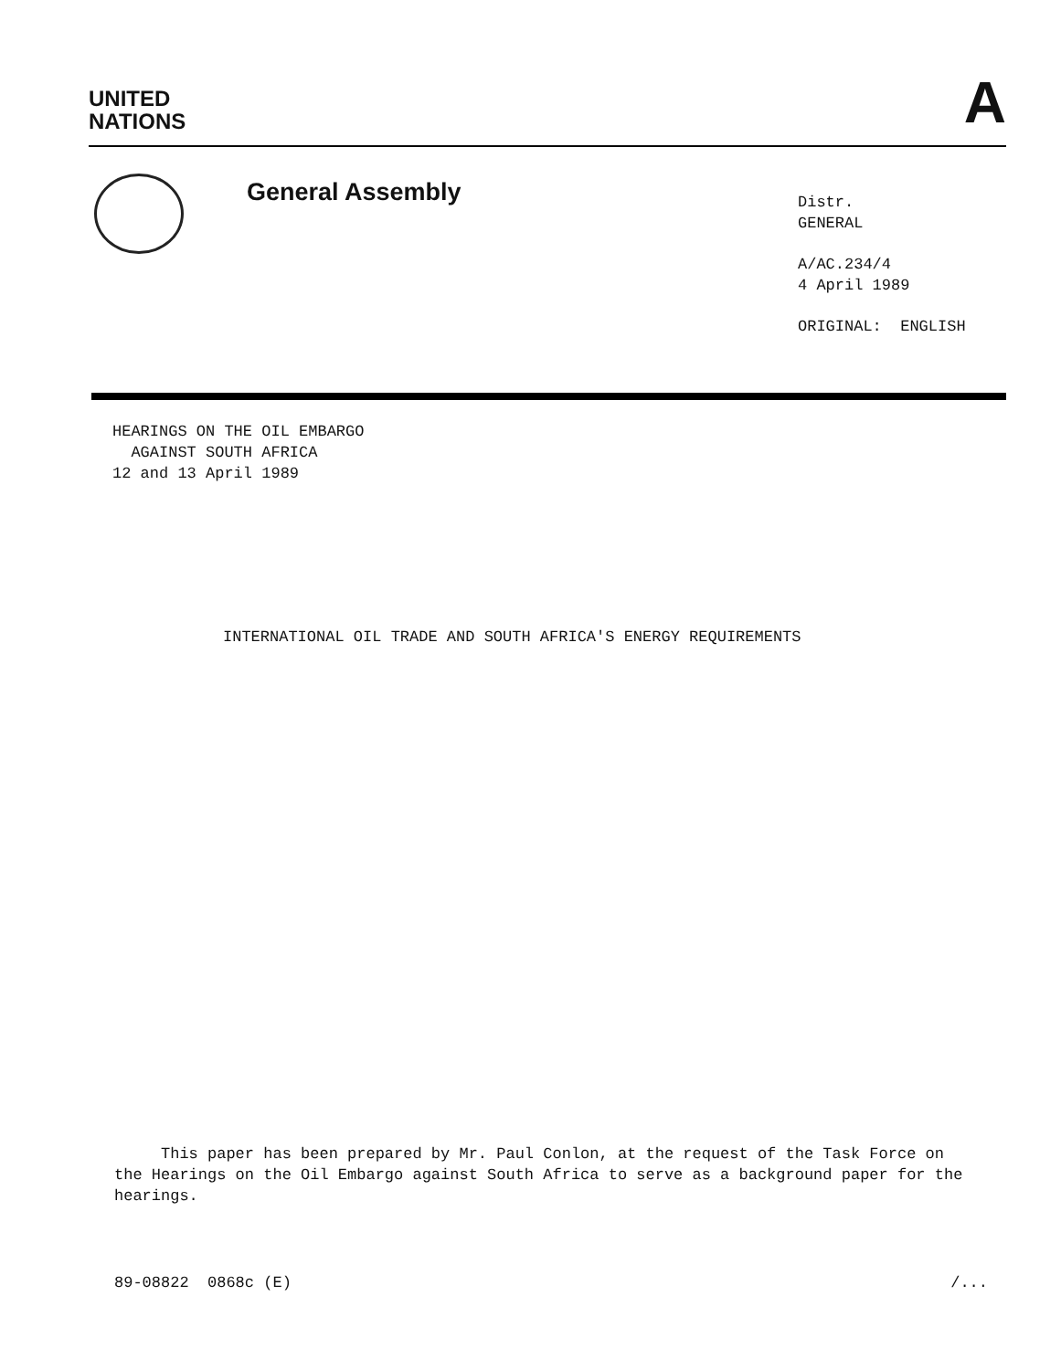UNITED
NATIONS
A
General Assembly
Distr.
GENERAL
A/AC.234/4
4 April 1989
ORIGINAL: ENGLISH
HEARINGS ON THE OIL EMBARGO
AGAINST SOUTH AFRICA
12 and 13 April 1989
INTERNATIONAL OIL TRADE AND SOUTH AFRICA'S ENERGY REQUIREMENTS
This paper has been prepared by Mr. Paul Conlon, at the request of the Task Force on the Hearings on the Oil Embargo against South Africa to serve as a background paper for the hearings.
89-08822 0868c (E) /...